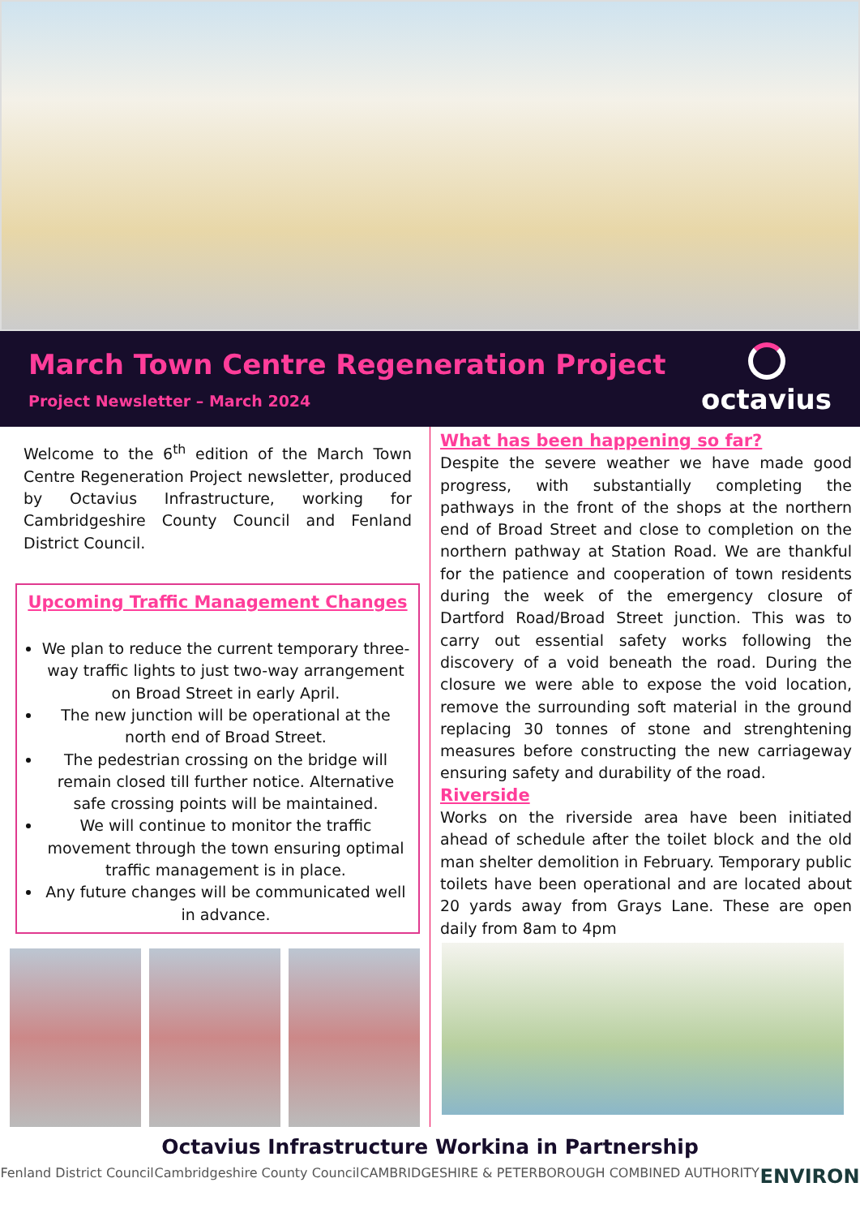March Town Centre Regeneration Project
Project Newsletter – March 2024
octavius
Welcome to the 6<sup>th</sup> edition of the March Town Centre Regeneration Project newsletter, produced by Octavius Infrastructure, working for Cambridgeshire County Council and Fenland District Council.
Upcoming Traffic Management Changes
We plan to reduce the current temporary three-way traffic lights to just two-way arrangement on Broad Street in early April.
The new junction will be operational at the north end of Broad Street.
The pedestrian crossing on the bridge will remain closed till further notice. Alternative safe crossing points will be maintained.
We will continue to monitor the traffic movement through the town ensuring optimal traffic management is in place.
Any future changes will be communicated well in advance.
What has been happening so far?
Despite the severe weather we have made good progress, with substantially completing the pathways in the front of the shops at the northern end of Broad Street and close to completion on the northern pathway at Station Road. We are thankful for the patience and cooperation of town residents during the week of the emergency closure of Dartford Road/Broad Street junction. This was to carry out essential safety works following the discovery of a void beneath the road. During the closure we were able to expose the void location, remove the surrounding soft material in the ground replacing 30 tonnes of stone and strenghtening measures before constructing the new carriageway ensuring safety and durability of the road.
Riverside
Works on the riverside area have been initiated ahead of schedule after the toilet block and the old man shelter demolition in February. Temporary public toilets have been operational and are located about 20 yards away from Grays Lane. These are open daily from 8am to 4pm
Octavius Infrastructure Workina in Partnership
Fenland District Council Cambridgeshire County Council CAMBRIDGESHIRE & PETERBOROUGH COMBINED AUTHORITY ENVIRON